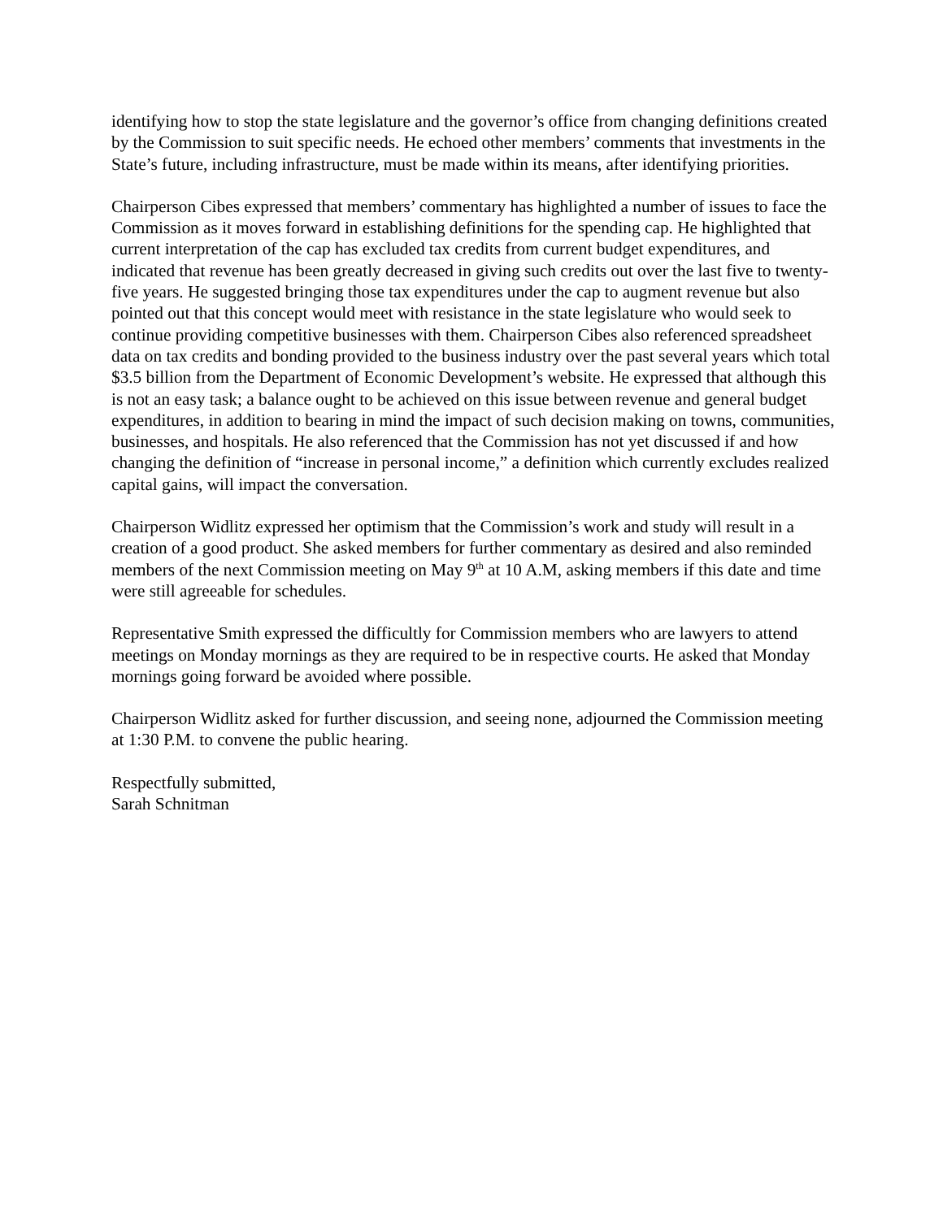identifying how to stop the state legislature and the governor’s office from changing definitions created by the Commission to suit specific needs. He echoed other members’ comments that investments in the State’s future, including infrastructure, must be made within its means, after identifying priorities.
Chairperson Cibes expressed that members’ commentary has highlighted a number of issues to face the Commission as it moves forward in establishing definitions for the spending cap. He highlighted that current interpretation of the cap has excluded tax credits from current budget expenditures, and indicated that revenue has been greatly decreased in giving such credits out over the last five to twenty-five years. He suggested bringing those tax expenditures under the cap to augment revenue but also pointed out that this concept would meet with resistance in the state legislature who would seek to continue providing competitive businesses with them. Chairperson Cibes also referenced spreadsheet data on tax credits and bonding provided to the business industry over the past several years which total $3.5 billion from the Department of Economic Development’s website. He expressed that although this is not an easy task; a balance ought to be achieved on this issue between revenue and general budget expenditures, in addition to bearing in mind the impact of such decision making on towns, communities, businesses, and hospitals. He also referenced that the Commission has not yet discussed if and how changing the definition of “increase in personal income,” a definition which currently excludes realized capital gains, will impact the conversation.
Chairperson Widlitz expressed her optimism that the Commission’s work and study will result in a creation of a good product. She asked members for further commentary as desired and also reminded members of the next Commission meeting on May 9<sup>th</sup> at 10 A.M, asking members if this date and time were still agreeable for schedules.
Representative Smith expressed the difficultly for Commission members who are lawyers to attend meetings on Monday mornings as they are required to be in respective courts. He asked that Monday mornings going forward be avoided where possible.
Chairperson Widlitz asked for further discussion, and seeing none, adjourned the Commission meeting at 1:30 P.M. to convene the public hearing.
Respectfully submitted,
Sarah Schnitman